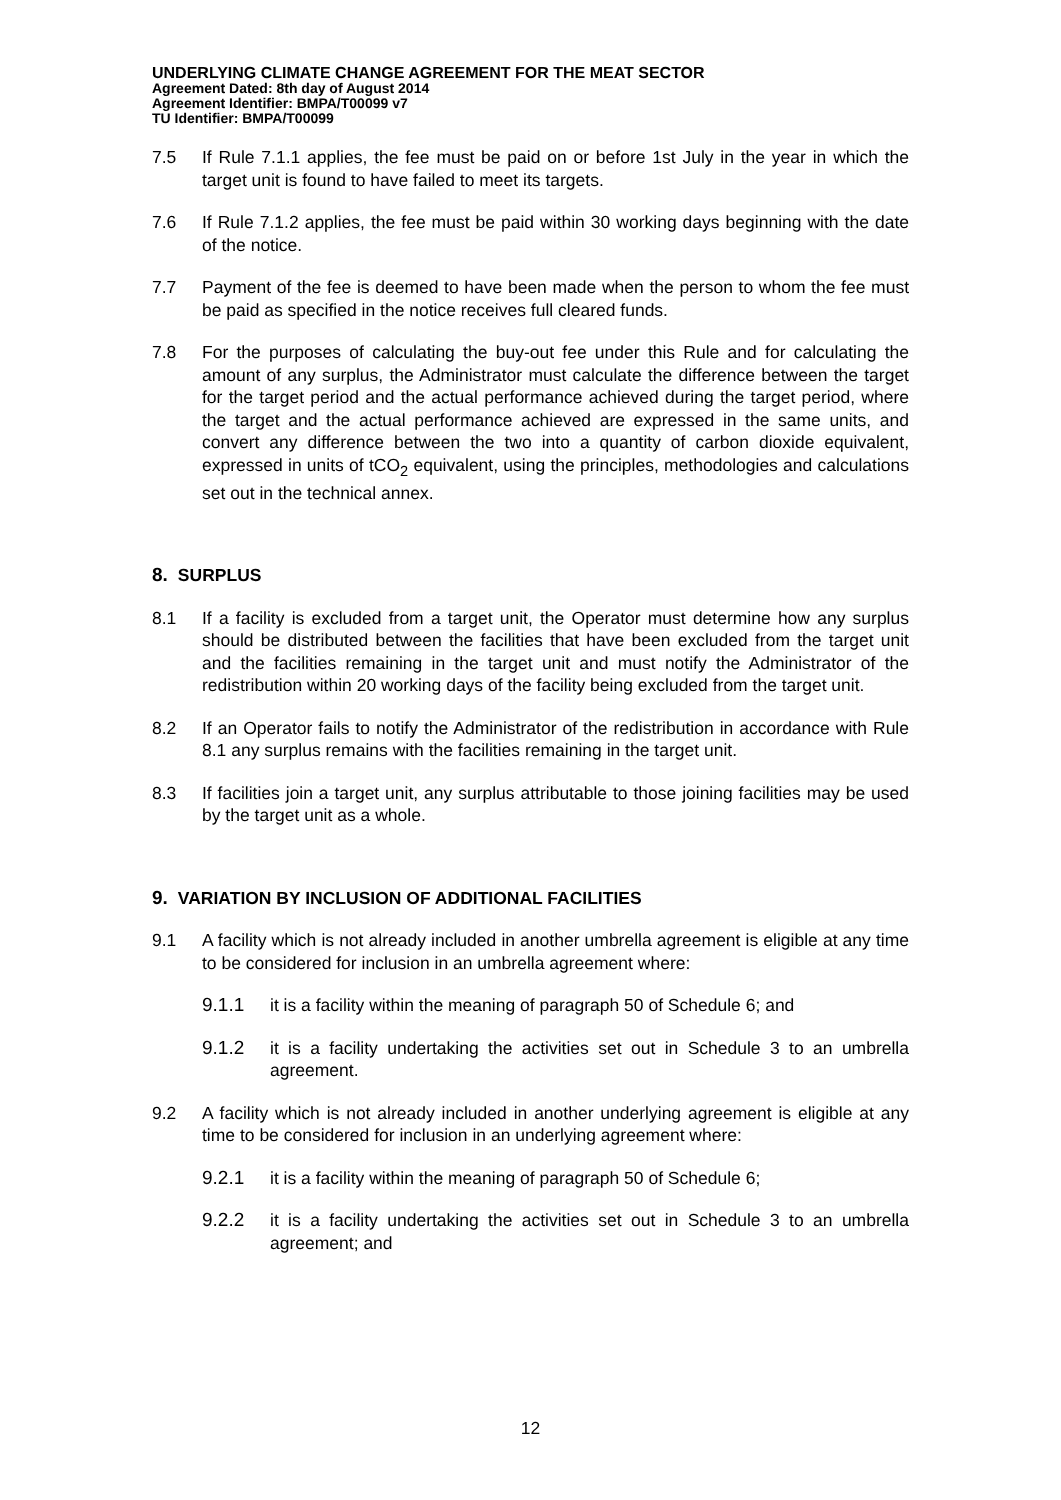UNDERLYING CLIMATE CHANGE AGREEMENT FOR THE MEAT SECTOR
Agreement Dated: 8th day of August 2014
Agreement Identifier: BMPA/T00099 v7
TU Identifier: BMPA/T00099
7.5 If Rule 7.1.1 applies, the fee must be paid on or before 1st July in the year in which the target unit is found to have failed to meet its targets.
7.6 If Rule 7.1.2 applies, the fee must be paid within 30 working days beginning with the date of the notice.
7.7 Payment of the fee is deemed to have been made when the person to whom the fee must be paid as specified in the notice receives full cleared funds.
7.8 For the purposes of calculating the buy-out fee under this Rule and for calculating the amount of any surplus, the Administrator must calculate the difference between the target for the target period and the actual performance achieved during the target period, where the target and the actual performance achieved are expressed in the same units, and convert any difference between the two into a quantity of carbon dioxide equivalent, expressed in units of tCO<sub>2</sub> equivalent, using the principles, methodologies and calculations set out in the technical annex.
8. SURPLUS
8.1 If a facility is excluded from a target unit, the Operator must determine how any surplus should be distributed between the facilities that have been excluded from the target unit and the facilities remaining in the target unit and must notify the Administrator of the redistribution within 20 working days of the facility being excluded from the target unit.
8.2 If an Operator fails to notify the Administrator of the redistribution in accordance with Rule 8.1 any surplus remains with the facilities remaining in the target unit.
8.3 If facilities join a target unit, any surplus attributable to those joining facilities may be used by the target unit as a whole.
9. VARIATION BY INCLUSION OF ADDITIONAL FACILITIES
9.1 A facility which is not already included in another umbrella agreement is eligible at any time to be considered for inclusion in an umbrella agreement where:
9.1.1 it is a facility within the meaning of paragraph 50 of Schedule 6; and
9.1.2 it is a facility undertaking the activities set out in Schedule 3 to an umbrella agreement.
9.2 A facility which is not already included in another underlying agreement is eligible at any time to be considered for inclusion in an underlying agreement where:
9.2.1 it is a facility within the meaning of paragraph 50 of Schedule 6;
9.2.2 it is a facility undertaking the activities set out in Schedule 3 to an umbrella agreement; and
12